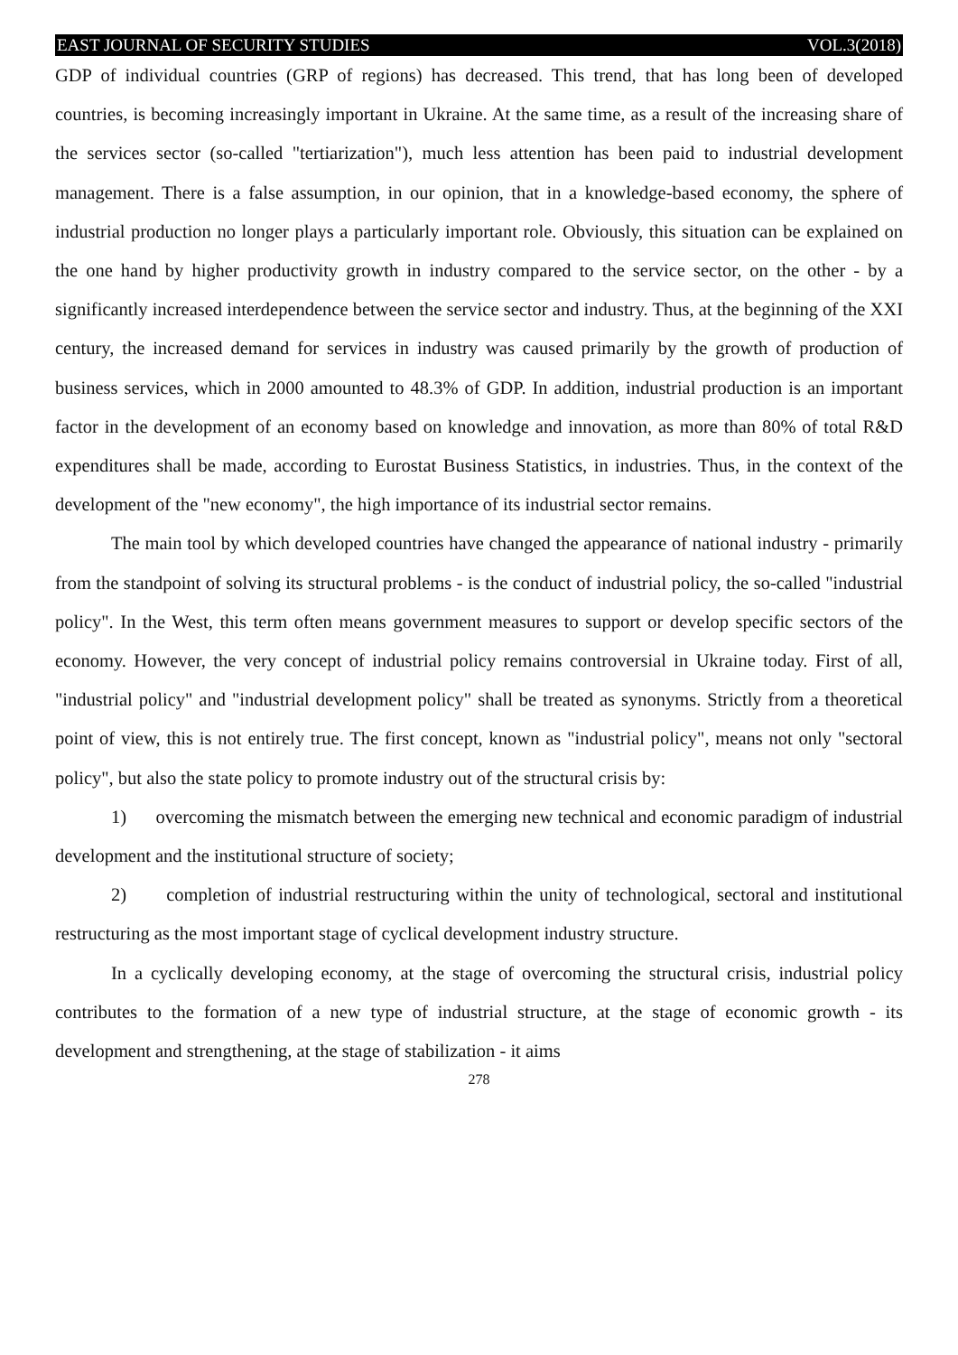EAST JOURNAL OF SECURITY STUDIES VOL.3(2018)
GDP of individual countries (GRP of regions) has decreased. This trend, that has long been of developed countries, is becoming increasingly important in Ukraine. At the same time, as a result of the increasing share of the services sector (so-called "tertiarization"), much less attention has been paid to industrial development management. There is a false assumption, in our opinion, that in a knowledge-based economy, the sphere of industrial production no longer plays a particularly important role. Obviously, this situation can be explained on the one hand by higher productivity growth in industry compared to the service sector, on the other - by a significantly increased interdependence between the service sector and industry. Thus, at the beginning of the XXI century, the increased demand for services in industry was caused primarily by the growth of production of business services, which in 2000 amounted to 48.3% of GDP. In addition, industrial production is an important factor in the development of an economy based on knowledge and innovation, as more than 80% of total R&D expenditures shall be made, according to Eurostat Business Statistics, in industries. Thus, in the context of the development of the "new economy", the high importance of its industrial sector remains.
The main tool by which developed countries have changed the appearance of national industry - primarily from the standpoint of solving its structural problems - is the conduct of industrial policy, the so-called "industrial policy". In the West, this term often means government measures to support or develop specific sectors of the economy. However, the very concept of industrial policy remains controversial in Ukraine today. First of all, "industrial policy" and "industrial development policy" shall be treated as synonyms. Strictly from a theoretical point of view, this is not entirely true. The first concept, known as "industrial policy", means not only "sectoral policy", but also the state policy to promote industry out of the structural crisis by:
1) overcoming the mismatch between the emerging new technical and economic paradigm of industrial development and the institutional structure of society;
2) completion of industrial restructuring within the unity of technological, sectoral and institutional restructuring as the most important stage of cyclical development industry structure.
In a cyclically developing economy, at the stage of overcoming the structural crisis, industrial policy contributes to the formation of a new type of industrial structure, at the stage of economic growth - its development and strengthening, at the stage of stabilization - it aims
278